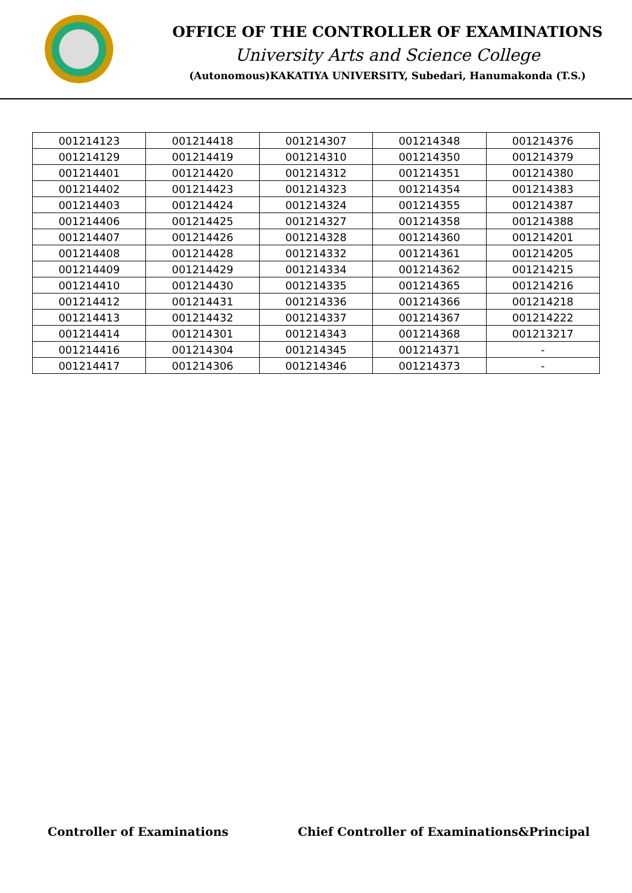OFFICE OF THE CONTROLLER OF EXAMINATIONS
University Arts and Science College
(Autonomous)KAKATIYA UNIVERSITY, Subedari, Hanumakonda (T.S.)
| 001214123 | 001214418 | 001214307 | 001214348 | 001214376 |
| 001214129 | 001214419 | 001214310 | 001214350 | 001214379 |
| 001214401 | 001214420 | 001214312 | 001214351 | 001214380 |
| 001214402 | 001214423 | 001214323 | 001214354 | 001214383 |
| 001214403 | 001214424 | 001214324 | 001214355 | 001214387 |
| 001214406 | 001214425 | 001214327 | 001214358 | 001214388 |
| 001214407 | 001214426 | 001214328 | 001214360 | 001214201 |
| 001214408 | 001214428 | 001214332 | 001214361 | 001214205 |
| 001214409 | 001214429 | 001214334 | 001214362 | 001214215 |
| 001214410 | 001214430 | 001214335 | 001214365 | 001214216 |
| 001214412 | 001214431 | 001214336 | 001214366 | 001214218 |
| 001214413 | 001214432 | 001214337 | 001214367 | 001214222 |
| 001214414 | 001214301 | 001214343 | 001214368 | 001213217 |
| 001214416 | 001214304 | 001214345 | 001214371 | - |
| 001214417 | 001214306 | 001214346 | 001214373 | - |
Controller of Examinations Chief Controller of Examinations&Principal